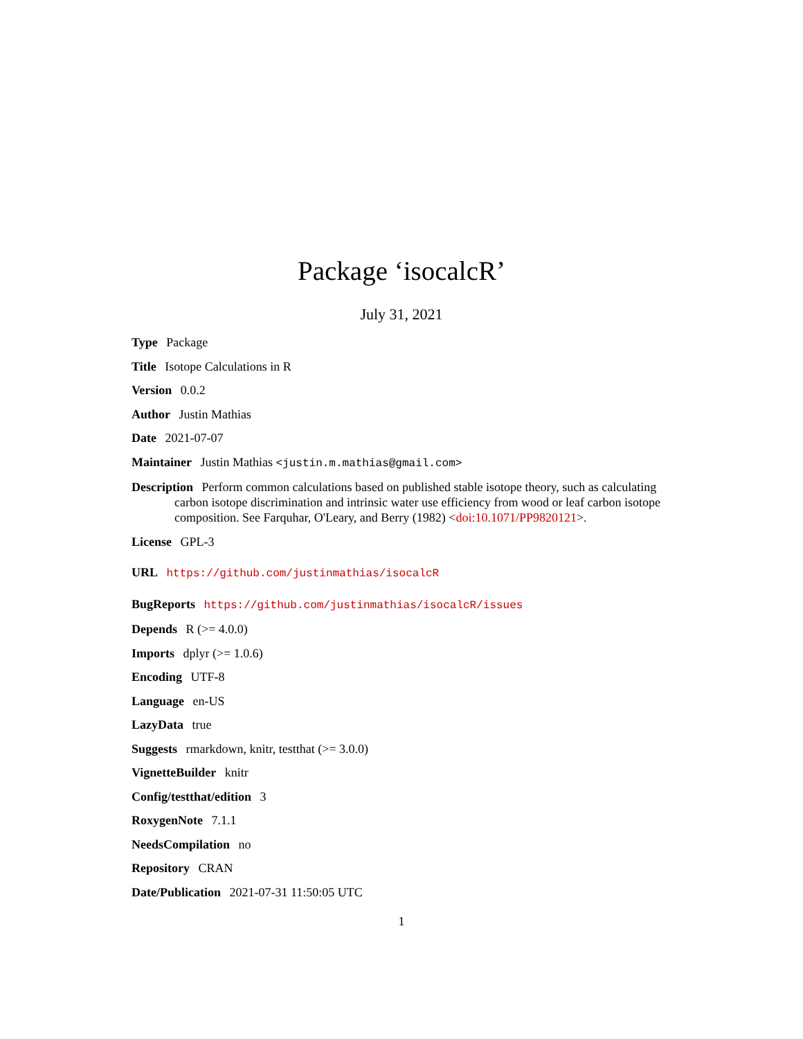Package ‘isocalcR’
July 31, 2021
Type Package
Title Isotope Calculations in R
Version 0.0.2
Author Justin Mathias
Date 2021-07-07
Maintainer Justin Mathias <justin.m.mathias@gmail.com>
Description Perform common calculations based on published stable isotope theory, such as calculating carbon isotope discrimination and intrinsic water use efficiency from wood or leaf carbon isotope composition. See Farquhar, O'Leary, and Berry (1982) <doi:10.1071/PP9820121>.
License GPL-3
URL https://github.com/justinmathias/isocalcR
BugReports https://github.com/justinmathias/isocalcR/issues
Depends R (>= 4.0.0)
Imports dplyr (>= 1.0.6)
Encoding UTF-8
Language en-US
LazyData true
Suggests rmarkdown, knitr, testthat (>= 3.0.0)
VignetteBuilder knitr
Config/testthat/edition 3
RoxygenNote 7.1.1
NeedsCompilation no
Repository CRAN
Date/Publication 2021-07-31 11:50:05 UTC
1